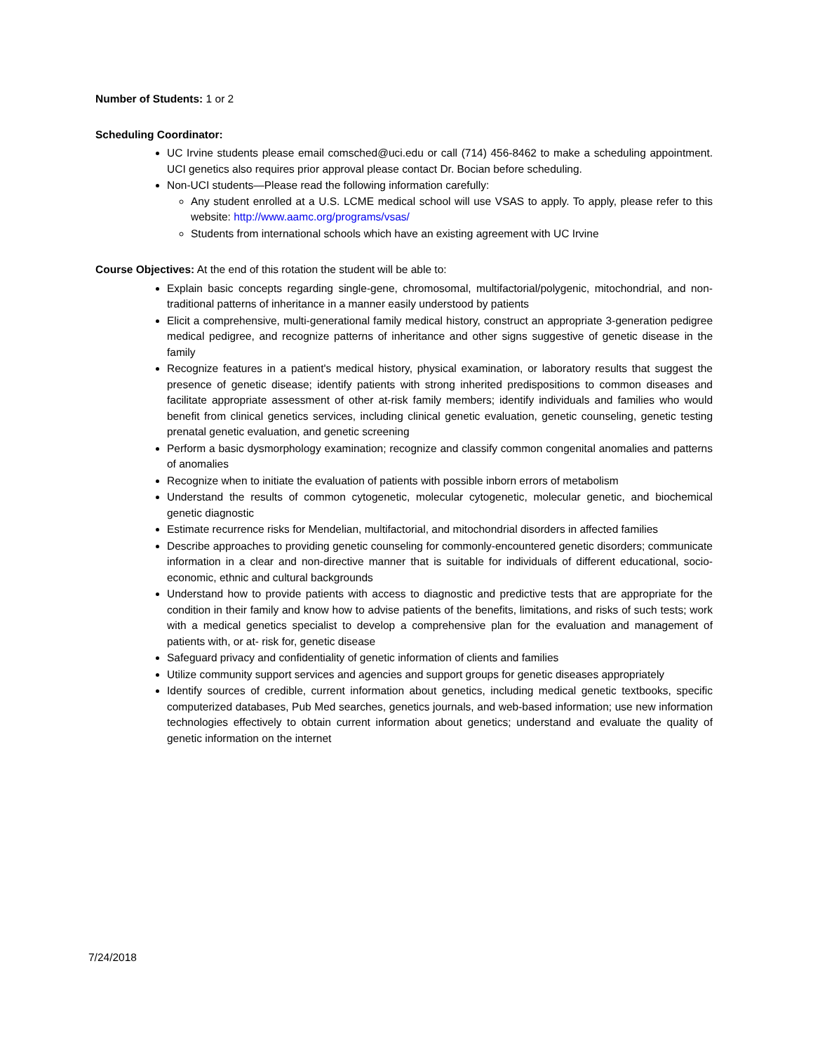Number of Students: 1 or 2
Scheduling Coordinator:
UC Irvine students please email comsched@uci.edu or call (714) 456-8462 to make a scheduling appointment. UCI genetics also requires prior approval please contact Dr. Bocian before scheduling.
Non-UCI students—Please read the following information carefully:
Any student enrolled at a U.S. LCME medical school will use VSAS to apply. To apply, please refer to this website: http://www.aamc.org/programs/vsas/
Students from international schools which have an existing agreement with UC Irvine
Course Objectives: At the end of this rotation the student will be able to:
Explain basic concepts regarding single-gene, chromosomal, multifactorial/polygenic, mitochondrial, and non-traditional patterns of inheritance in a manner easily understood by patients
Elicit a comprehensive, multi-generational family medical history, construct an appropriate 3-generation pedigree medical pedigree, and recognize patterns of inheritance and other signs suggestive of genetic disease in the family
Recognize features in a patient's medical history, physical examination, or laboratory results that suggest the presence of genetic disease; identify patients with strong inherited predispositions to common diseases and facilitate appropriate assessment of other at-risk family members; identify individuals and families who would benefit from clinical genetics services, including clinical genetic evaluation, genetic counseling, genetic testing prenatal genetic evaluation, and genetic screening
Perform a basic dysmorphology examination; recognize and classify common congenital anomalies and patterns of anomalies
Recognize when to initiate the evaluation of patients with possible inborn errors of metabolism
Understand the results of common cytogenetic, molecular cytogenetic, molecular genetic, and biochemical genetic diagnostic
Estimate recurrence risks for Mendelian, multifactorial, and mitochondrial disorders in affected families
Describe approaches to providing genetic counseling for commonly-encountered genetic disorders; communicate information in a clear and non-directive manner that is suitable for individuals of different educational, socio-economic, ethnic and cultural backgrounds
Understand how to provide patients with access to diagnostic and predictive tests that are appropriate for the condition in their family and know how to advise patients of the benefits, limitations, and risks of such tests; work with a medical genetics specialist to develop a comprehensive plan for the evaluation and management of patients with, or at- risk for, genetic disease
Safeguard privacy and confidentiality of genetic information of clients and families
Utilize community support services and agencies and support groups for genetic diseases appropriately
Identify sources of credible, current information about genetics, including medical genetic textbooks, specific computerized databases, Pub Med searches, genetics journals, and web-based information; use new information technologies effectively to obtain current information about genetics; understand and evaluate the quality of genetic information on the internet
7/24/2018